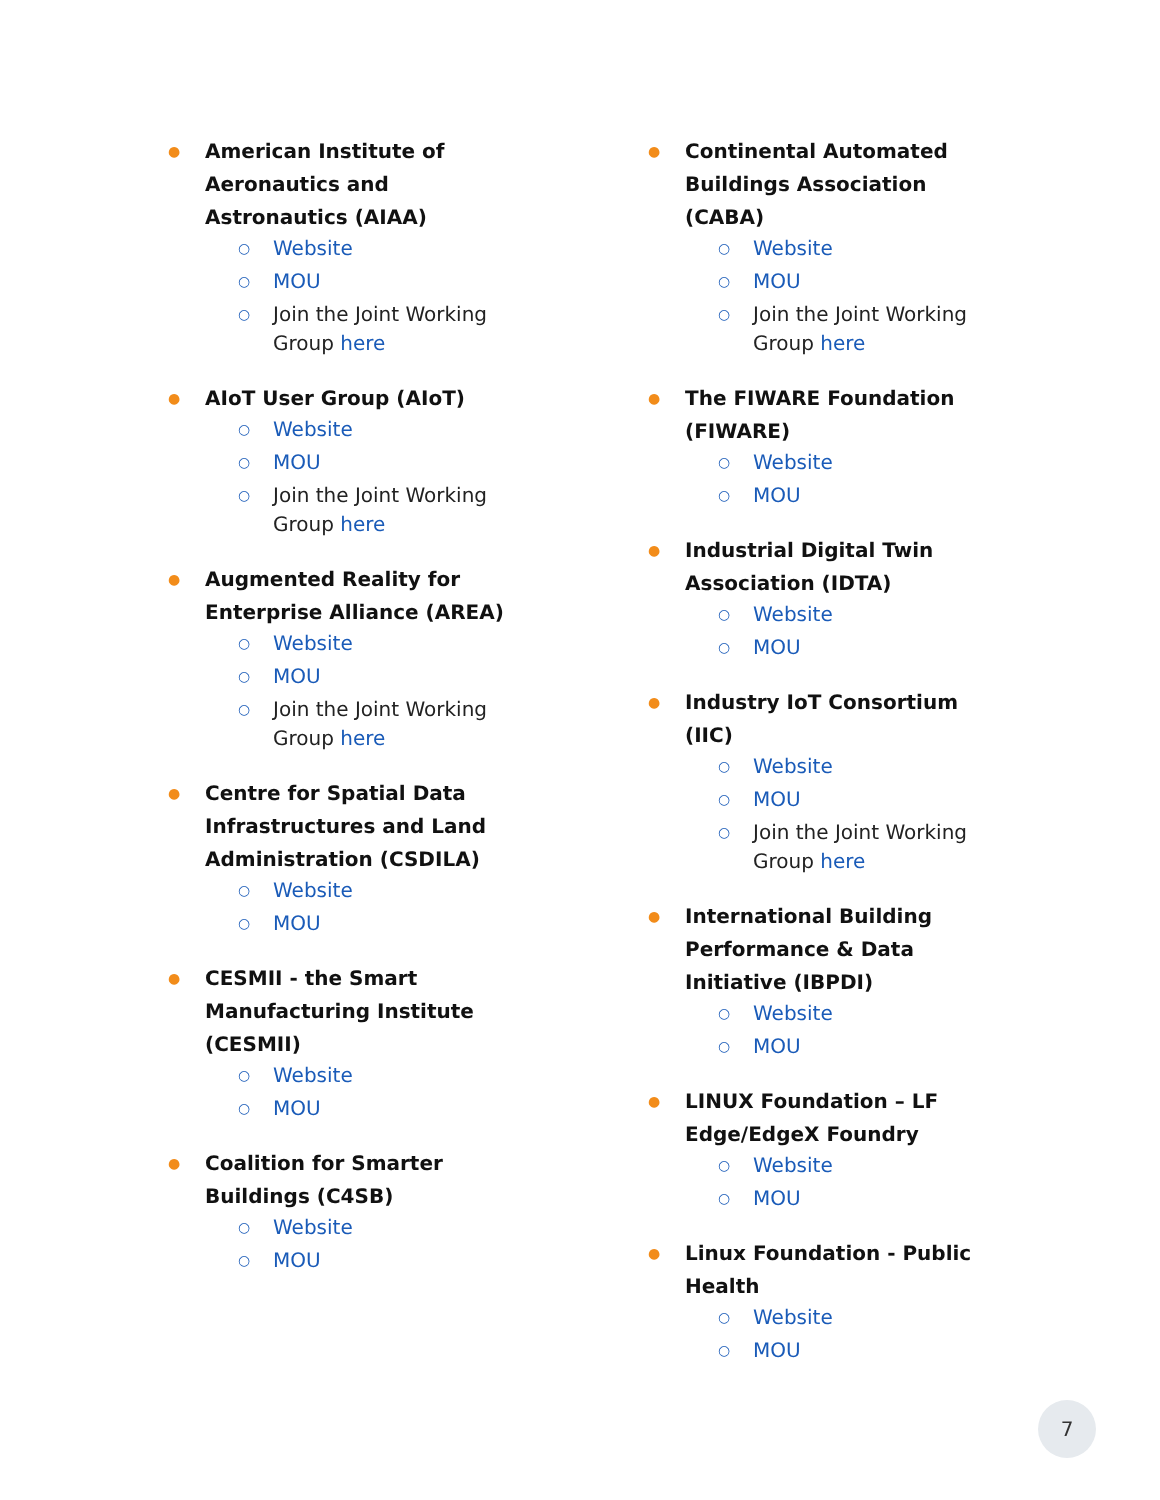● American Institute of Aeronautics and Astronautics (AIAA)
○ Website
○ MOU
○ Join the Joint Working Group here
● AIoT User Group (AIoT)
○ Website
○ MOU
○ Join the Joint Working Group here
● Augmented Reality for Enterprise Alliance (AREA)
○ Website
○ MOU
○ Join the Joint Working Group here
● Centre for Spatial Data Infrastructures and Land Administration (CSDILA)
○ Website
○ MOU
● CESMII - the Smart Manufacturing Institute (CESMII)
○ Website
○ MOU
● Coalition for Smarter Buildings (C4SB)
○ Website
○ MOU
● Continental Automated Buildings Association (CABA)
○ Website
○ MOU
○ Join the Joint Working Group here
● The FIWARE Foundation (FIWARE)
○ Website
○ MOU
● Industrial Digital Twin Association (IDTA)
○ Website
○ MOU
● Industry IoT Consortium (IIC)
○ Website
○ MOU
○ Join the Joint Working Group here
● International Building Performance & Data Initiative (IBPDI)
○ Website
○ MOU
● LINUX Foundation – LF Edge/EdgeX Foundry
○ Website
○ MOU
● Linux Foundation - Public Health
○ Website
○ MOU
7